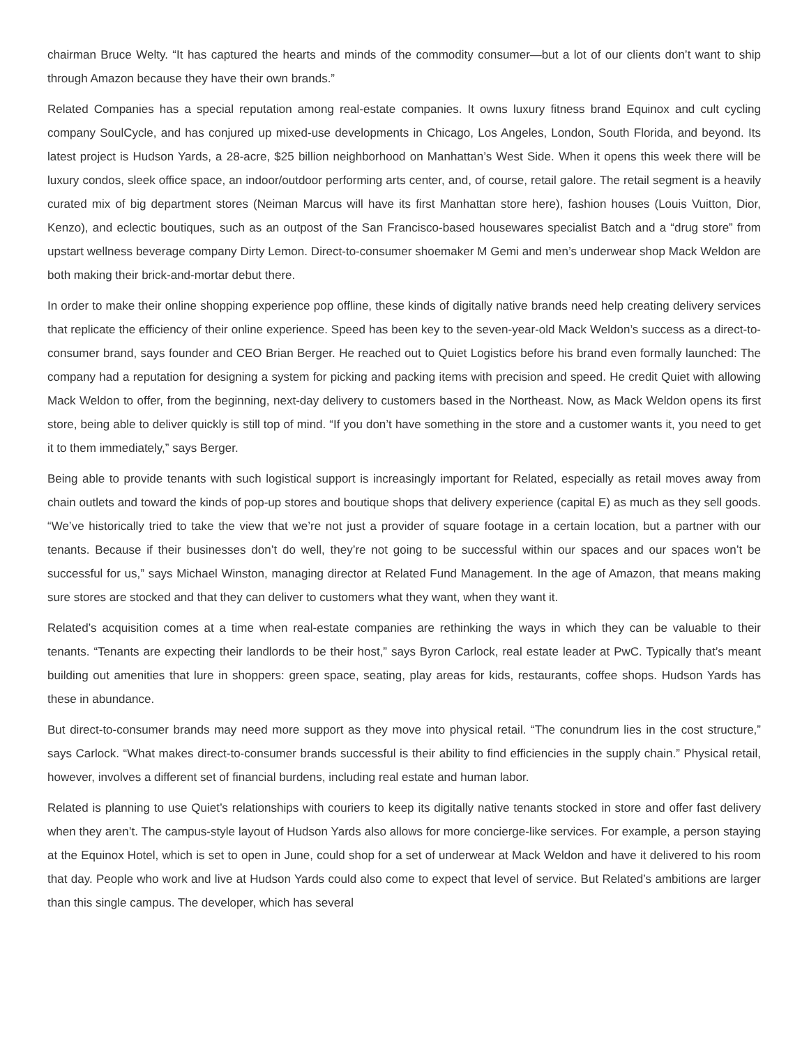chairman Bruce Welty. “It has captured the hearts and minds of the commodity consumer—but a lot of our clients don’t want to ship through Amazon because they have their own brands.”
Related Companies has a special reputation among real-estate companies. It owns luxury fitness brand Equinox and cult cycling company SoulCycle, and has conjured up mixed-use developments in Chicago, Los Angeles, London, South Florida, and beyond. Its latest project is Hudson Yards, a 28-acre, $25 billion neighborhood on Manhattan’s West Side. When it opens this week there will be luxury condos, sleek office space, an indoor/outdoor performing arts center, and, of course, retail galore. The retail segment is a heavily curated mix of big department stores (Neiman Marcus will have its first Manhattan store here), fashion houses (Louis Vuitton, Dior, Kenzo), and eclectic boutiques, such as an outpost of the San Francisco-based housewares specialist Batch and a “drug store” from upstart wellness beverage company Dirty Lemon. Direct-to-consumer shoemaker M Gemi and men’s underwear shop Mack Weldon are both making their brick-and-mortar debut there.
In order to make their online shopping experience pop offline, these kinds of digitally native brands need help creating delivery services that replicate the efficiency of their online experience. Speed has been key to the seven-year-old Mack Weldon’s success as a direct-to-consumer brand, says founder and CEO Brian Berger. He reached out to Quiet Logistics before his brand even formally launched: The company had a reputation for designing a system for picking and packing items with precision and speed. He credit Quiet with allowing Mack Weldon to offer, from the beginning, next-day delivery to customers based in the Northeast. Now, as Mack Weldon opens its first store, being able to deliver quickly is still top of mind. “If you don’t have something in the store and a customer wants it, you need to get it to them immediately,” says Berger.
Being able to provide tenants with such logistical support is increasingly important for Related, especially as retail moves away from chain outlets and toward the kinds of pop-up stores and boutique shops that delivery experience (capital E) as much as they sell goods. “We’ve historically tried to take the view that we’re not just a provider of square footage in a certain location, but a partner with our tenants. Because if their businesses don’t do well, they’re not going to be successful within our spaces and our spaces won’t be successful for us,” says Michael Winston, managing director at Related Fund Management. In the age of Amazon, that means making sure stores are stocked and that they can deliver to customers what they want, when they want it.
Related’s acquisition comes at a time when real-estate companies are rethinking the ways in which they can be valuable to their tenants. “Tenants are expecting their landlords to be their host,” says Byron Carlock, real estate leader at PwC. Typically that’s meant building out amenities that lure in shoppers: green space, seating, play areas for kids, restaurants, coffee shops. Hudson Yards has these in abundance.
But direct-to-consumer brands may need more support as they move into physical retail. “The conundrum lies in the cost structure,” says Carlock. “What makes direct-to-consumer brands successful is their ability to find efficiencies in the supply chain.” Physical retail, however, involves a different set of financial burdens, including real estate and human labor.
Related is planning to use Quiet’s relationships with couriers to keep its digitally native tenants stocked in store and offer fast delivery when they aren’t. The campus-style layout of Hudson Yards also allows for more concierge-like services. For example, a person staying at the Equinox Hotel, which is set to open in June, could shop for a set of underwear at Mack Weldon and have it delivered to his room that day. People who work and live at Hudson Yards could also come to expect that level of service. But Related’s ambitions are larger than this single campus. The developer, which has several